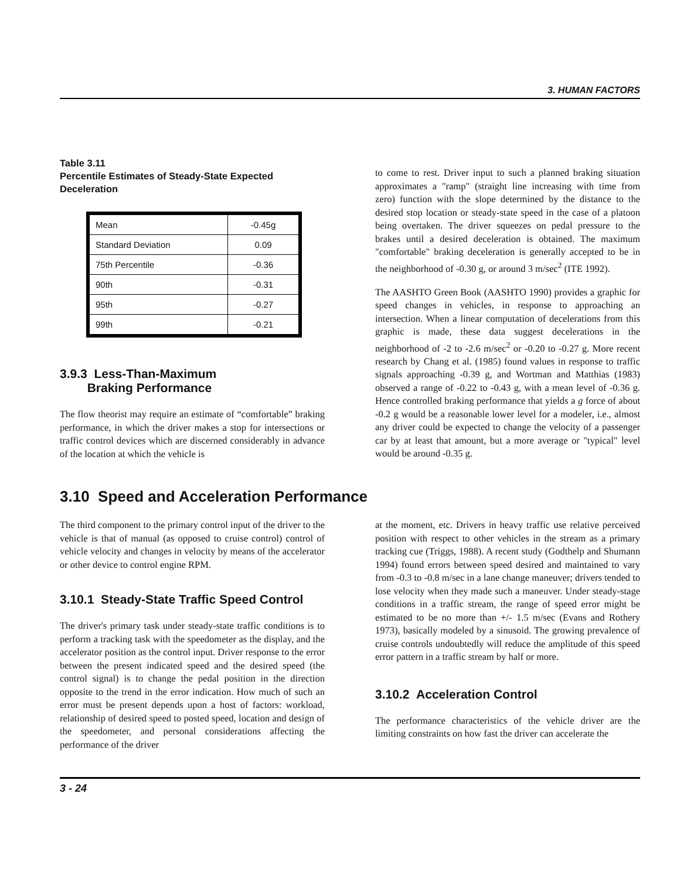3. HUMAN FACTORS
Table 3.11
Percentile Estimates of Steady-State Expected Deceleration
| Mean | -0.45g |
| Standard Deviation | 0.09 |
| 75th Percentile | -0.36 |
| 90th | -0.31 |
| 95th | -0.27 |
| 99th | -0.21 |
3.9.3 Less-Than-Maximum
Braking Performance
The flow theorist may require an estimate of “comfortable” braking performance, in which the driver makes a stop for intersections or traffic control devices which are discerned considerably in advance of the location at which the vehicle is
to come to rest. Driver input to such a planned braking situation approximates a "ramp" (straight line increasing with time from zero) function with the slope determined by the distance to the desired stop location or steady-state speed in the case of a platoon being overtaken. The driver squeezes on pedal pressure to the brakes until a desired deceleration is obtained. The maximum "comfortable" braking deceleration is generally accepted to be in the neighborhood of -0.30 g, or around 3 m/sec<sup>2</sup> (ITE 1992).
The AASHTO Green Book (AASHTO 1990) provides a graphic for speed changes in vehicles, in response to approaching an intersection. When a linear computation of decelerations from this graphic is made, these data suggest decelerations in the neighborhood of -2 to -2.6 m/sec<sup>2</sup> or -0.20 to -0.27 g. More recent research by Chang et al. (1985) found values in response to traffic signals approaching -0.39 g, and Wortman and Matthias (1983) observed a range of -0.22 to -0.43 g, with a mean level of -0.36 g. Hence controlled braking performance that yields a g force of about -0.2 g would be a reasonable lower level for a modeler, i.e., almost any driver could be expected to change the velocity of a passenger car by at least that amount, but a more average or "typical" level would be around -0.35 g.
3.10 Speed and Acceleration Performance
The third component to the primary control input of the driver to the vehicle is that of manual (as opposed to cruise control) control of vehicle velocity and changes in velocity by means of the accelerator or other device to control engine RPM.
3.10.1 Steady-State Traffic Speed Control
The driver's primary task under steady-state traffic conditions is to perform a tracking task with the speedometer as the display, and the accelerator position as the control input. Driver response to the error between the present indicated speed and the desired speed (the control signal) is to change the pedal position in the direction opposite to the trend in the error indication. How much of such an error must be present depends upon a host of factors: workload, relationship of desired speed to posted speed, location and design of the speedometer, and personal considerations affecting the performance of the driver
at the moment, etc. Drivers in heavy traffic use relative perceived position with respect to other vehicles in the stream as a primary tracking cue (Triggs, 1988). A recent study (Godthelp and Shumann 1994) found errors between speed desired and maintained to vary from -0.3 to -0.8 m/sec in a lane change maneuver; drivers tended to lose velocity when they made such a maneuver. Under steady-stage conditions in a traffic stream, the range of speed error might be estimated to be no more than +/- 1.5 m/sec (Evans and Rothery 1973), basically modeled by a sinusoid. The growing prevalence of cruise controls undoubtedly will reduce the amplitude of this speed error pattern in a traffic stream by half or more.
3.10.2 Acceleration Control
The performance characteristics of the vehicle driver are the limiting constraints on how fast the driver can accelerate the
3 - 24